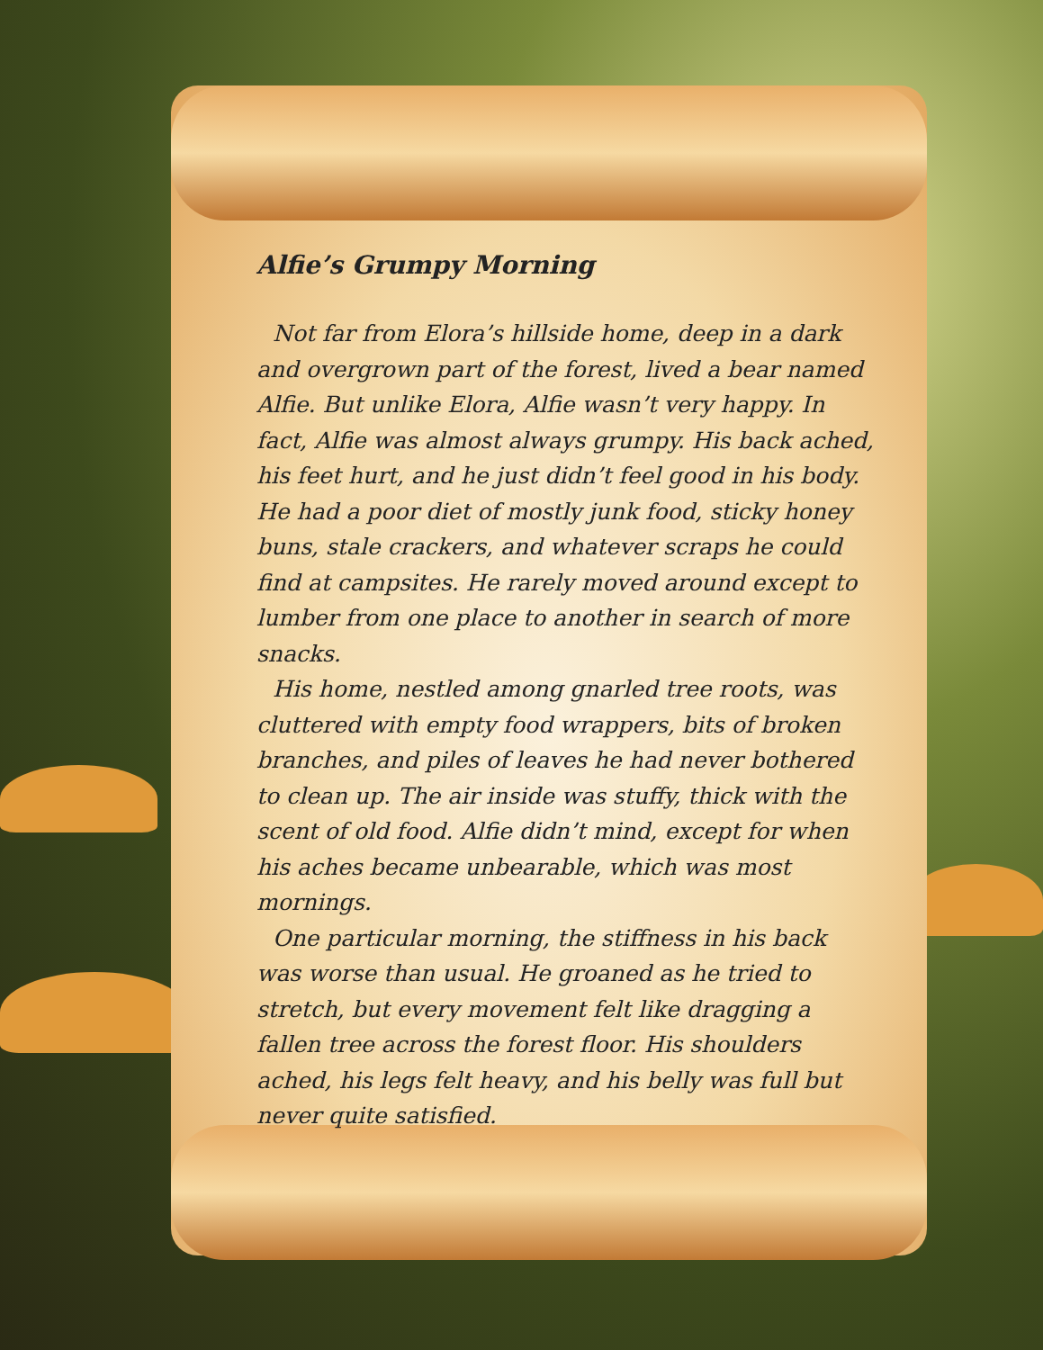Alfie’s Grumpy Morning
Not far from Elora’s hillside home, deep in a dark and overgrown part of the forest, lived a bear named Alfie. But unlike Elora, Alfie wasn’t very happy. In fact, Alfie was almost always grumpy. His back ached, his feet hurt, and he just didn’t feel good in his body. He had a poor diet of mostly junk food, sticky honey buns, stale crackers, and whatever scraps he could find at campsites. He rarely moved around except to lumber from one place to another in search of more snacks.
His home, nestled among gnarled tree roots, was cluttered with empty food wrappers, bits of broken branches, and piles of leaves he had never bothered to clean up. The air inside was stuffy, thick with the scent of old food. Alfie didn’t mind, except for when his aches became unbearable, which was most mornings.
One particular morning, the stiffness in his back was worse than usual. He groaned as he tried to stretch, but every movement felt like dragging a fallen tree across the forest floor. His shoulders ached, his legs felt heavy, and his belly was full but never quite satisfied.